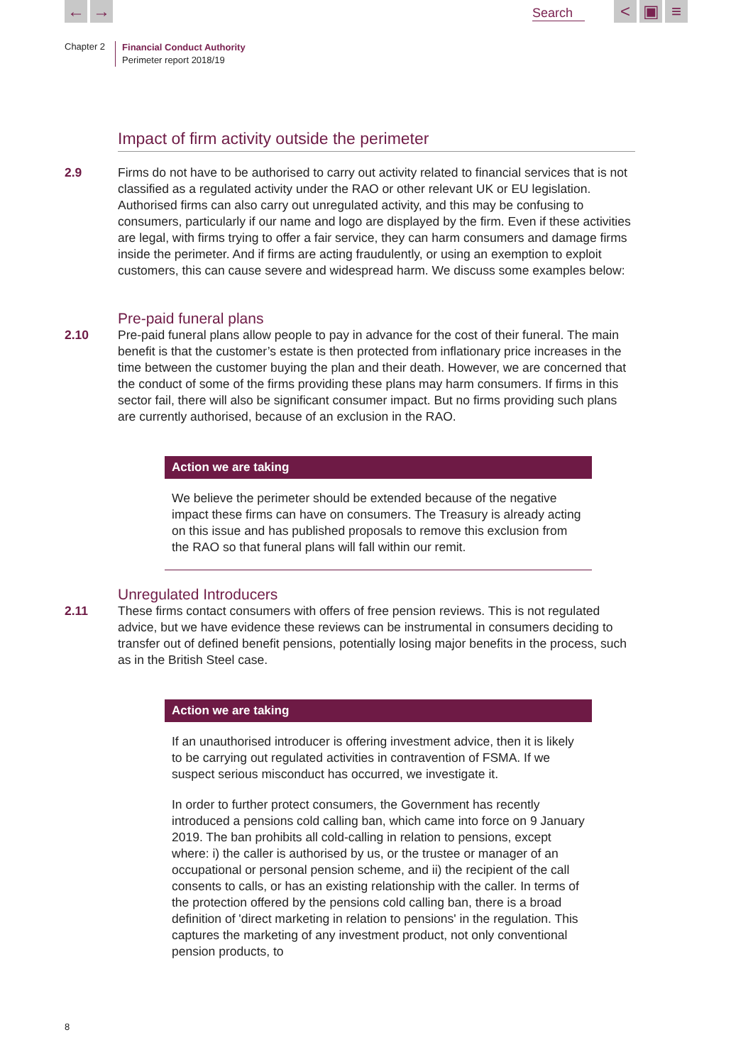← → Search < ▣ ≡
Chapter 2
Financial Conduct Authority
Perimeter report 2018/19
Impact of firm activity outside the perimeter
2.9 Firms do not have to be authorised to carry out activity related to financial services that is not classified as a regulated activity under the RAO or other relevant UK or EU legislation. Authorised firms can also carry out unregulated activity, and this may be confusing to consumers, particularly if our name and logo are displayed by the firm. Even if these activities are legal, with firms trying to offer a fair service, they can harm consumers and damage firms inside the perimeter. And if firms are acting fraudulently, or using an exemption to exploit customers, this can cause severe and widespread harm. We discuss some examples below:
Pre-paid funeral plans
2.10 Pre-paid funeral plans allow people to pay in advance for the cost of their funeral. The main benefit is that the customer’s estate is then protected from inflationary price increases in the time between the customer buying the plan and their death. However, we are concerned that the conduct of some of the firms providing these plans may harm consumers. If firms in this sector fail, there will also be significant consumer impact. But no firms providing such plans are currently authorised, because of an exclusion in the RAO.
Action we are taking
We believe the perimeter should be extended because of the negative impact these firms can have on consumers. The Treasury is already acting on this issue and has published proposals to remove this exclusion from the RAO so that funeral plans will fall within our remit.
Unregulated Introducers
2.11 These firms contact consumers with offers of free pension reviews. This is not regulated advice, but we have evidence these reviews can be instrumental in consumers deciding to transfer out of defined benefit pensions, potentially losing major benefits in the process, such as in the British Steel case.
Action we are taking
If an unauthorised introducer is offering investment advice, then it is likely to be carrying out regulated activities in contravention of FSMA. If we suspect serious misconduct has occurred, we investigate it.
In order to further protect consumers, the Government has recently introduced a pensions cold calling ban, which came into force on 9 January 2019. The ban prohibits all cold-calling in relation to pensions, except where: i) the caller is authorised by us, or the trustee or manager of an occupational or personal pension scheme, and ii) the recipient of the call consents to calls, or has an existing relationship with the caller. In terms of the protection offered by the pensions cold calling ban, there is a broad definition of 'direct marketing in relation to pensions' in the regulation. This captures the marketing of any investment product, not only conventional pension products, to
8